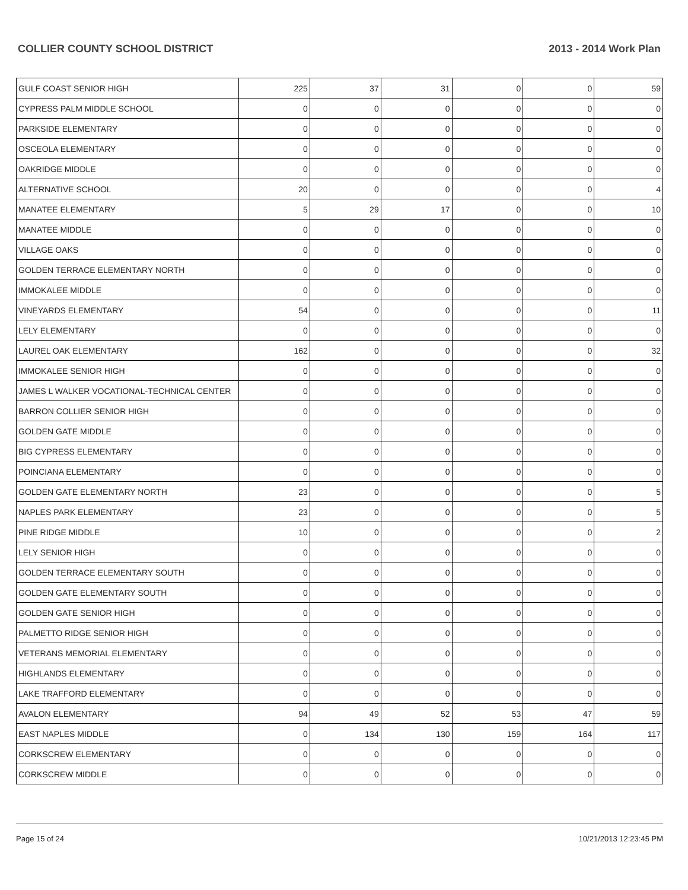COLLIER COUNTY SCHOOL DISTRICT 2013 - 2014 Work Plan
| GULF COAST SENIOR HIGH | 225 | 37 | 31 | 0 | 0 | 59 |
| CYPRESS PALM MIDDLE SCHOOL | 0 | 0 | 0 | 0 | 0 | 0 |
| PARKSIDE ELEMENTARY | 0 | 0 | 0 | 0 | 0 | 0 |
| OSCEOLA ELEMENTARY | 0 | 0 | 0 | 0 | 0 | 0 |
| OAKRIDGE MIDDLE | 0 | 0 | 0 | 0 | 0 | 0 |
| ALTERNATIVE SCHOOL | 20 | 0 | 0 | 0 | 0 | 4 |
| MANATEE ELEMENTARY | 5 | 29 | 17 | 0 | 0 | 10 |
| MANATEE MIDDLE | 0 | 0 | 0 | 0 | 0 | 0 |
| VILLAGE OAKS | 0 | 0 | 0 | 0 | 0 | 0 |
| GOLDEN TERRACE ELEMENTARY NORTH | 0 | 0 | 0 | 0 | 0 | 0 |
| IMMOKALEE MIDDLE | 0 | 0 | 0 | 0 | 0 | 0 |
| VINEYARDS ELEMENTARY | 54 | 0 | 0 | 0 | 0 | 11 |
| LELY ELEMENTARY | 0 | 0 | 0 | 0 | 0 | 0 |
| LAUREL OAK ELEMENTARY | 162 | 0 | 0 | 0 | 0 | 32 |
| IMMOKALEE SENIOR HIGH | 0 | 0 | 0 | 0 | 0 | 0 |
| JAMES L WALKER VOCATIONAL-TECHNICAL CENTER | 0 | 0 | 0 | 0 | 0 | 0 |
| BARRON COLLIER SENIOR HIGH | 0 | 0 | 0 | 0 | 0 | 0 |
| GOLDEN GATE MIDDLE | 0 | 0 | 0 | 0 | 0 | 0 |
| BIG CYPRESS ELEMENTARY | 0 | 0 | 0 | 0 | 0 | 0 |
| POINCIANA ELEMENTARY | 0 | 0 | 0 | 0 | 0 | 0 |
| GOLDEN GATE ELEMENTARY NORTH | 23 | 0 | 0 | 0 | 0 | 5 |
| NAPLES PARK ELEMENTARY | 23 | 0 | 0 | 0 | 0 | 5 |
| PINE RIDGE MIDDLE | 10 | 0 | 0 | 0 | 0 | 2 |
| LELY SENIOR HIGH | 0 | 0 | 0 | 0 | 0 | 0 |
| GOLDEN TERRACE ELEMENTARY SOUTH | 0 | 0 | 0 | 0 | 0 | 0 |
| GOLDEN GATE ELEMENTARY SOUTH | 0 | 0 | 0 | 0 | 0 | 0 |
| GOLDEN GATE SENIOR HIGH | 0 | 0 | 0 | 0 | 0 | 0 |
| PALMETTO RIDGE SENIOR HIGH | 0 | 0 | 0 | 0 | 0 | 0 |
| VETERANS MEMORIAL ELEMENTARY | 0 | 0 | 0 | 0 | 0 | 0 |
| HIGHLANDS ELEMENTARY | 0 | 0 | 0 | 0 | 0 | 0 |
| LAKE TRAFFORD ELEMENTARY | 0 | 0 | 0 | 0 | 0 | 0 |
| AVALON ELEMENTARY | 94 | 49 | 52 | 53 | 47 | 59 |
| EAST NAPLES MIDDLE | 0 | 134 | 130 | 159 | 164 | 117 |
| CORKSCREW ELEMENTARY | 0 | 0 | 0 | 0 | 0 | 0 |
| CORKSCREW MIDDLE | 0 | 0 | 0 | 0 | 0 | 0 |
Page 15 of 24 10/21/2013 12:23:45 PM